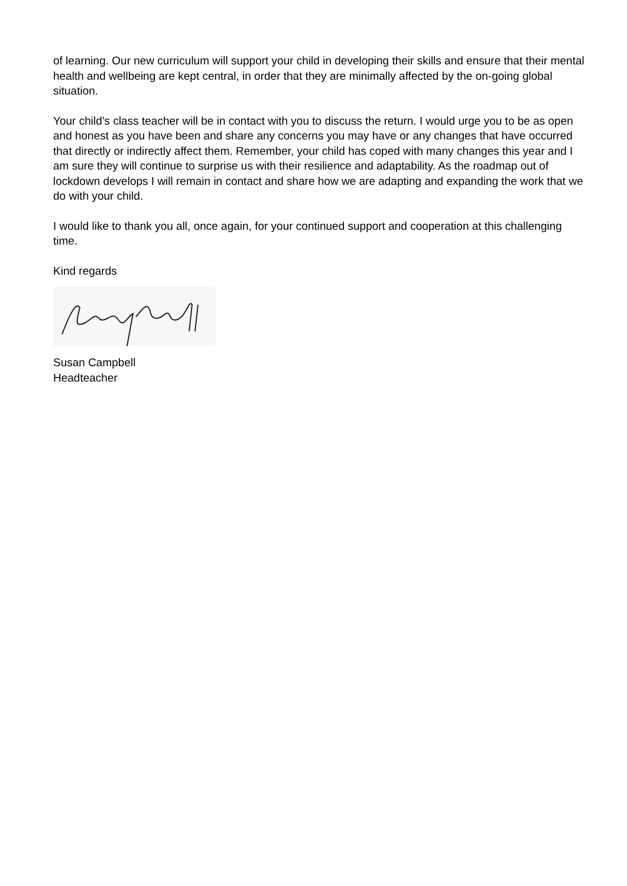of learning. Our new curriculum will support your child in developing their skills and ensure that their mental health and wellbeing are kept central, in order that they are minimally affected by the on-going global situation.
Your child’s class teacher will be in contact with you to discuss the return. I would urge you to be as open and honest as you have been and share any concerns you may have or any changes that have occurred that directly or indirectly affect them. Remember, your child has coped with many changes this year and I am sure they will continue to surprise us with their resilience and adaptability. As the roadmap out of lockdown develops I will remain in contact and share how we are adapting and expanding the work that we do with your child.
I would like to thank you all, once again, for your continued support and cooperation at this challenging time.
Kind regards
Susan Campbell
Headteacher